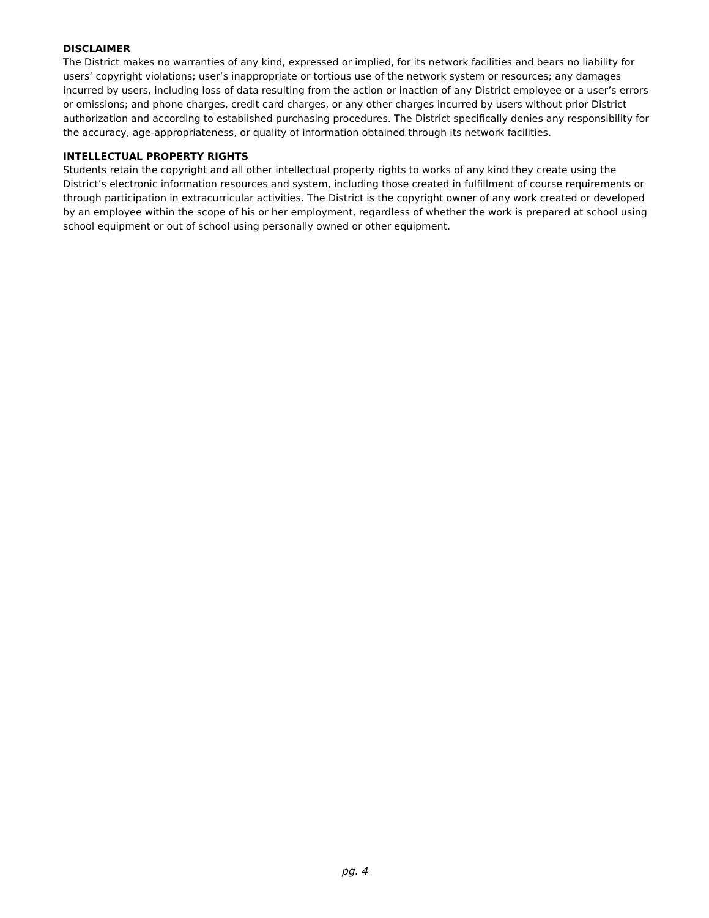DISCLAIMER
The District makes no warranties of any kind, expressed or implied, for its network facilities and bears no liability for users’ copyright violations; user’s inappropriate or tortious use of the network system or resources; any damages incurred by users, including loss of data resulting from the action or inaction of any District employee or a user’s errors or omissions; and phone charges, credit card charges, or any other charges incurred by users without prior District authorization and according to established purchasing procedures. The District specifically denies any responsibility for the accuracy, age-appropriateness, or quality of information obtained through its network facilities.
INTELLECTUAL PROPERTY RIGHTS
Students retain the copyright and all other intellectual property rights to works of any kind they create using the District’s electronic information resources and system, including those created in fulfillment of course requirements or through participation in extracurricular activities. The District is the copyright owner of any work created or developed by an employee within the scope of his or her employment, regardless of whether the work is prepared at school using school equipment or out of school using personally owned or other equipment.
pg. 4